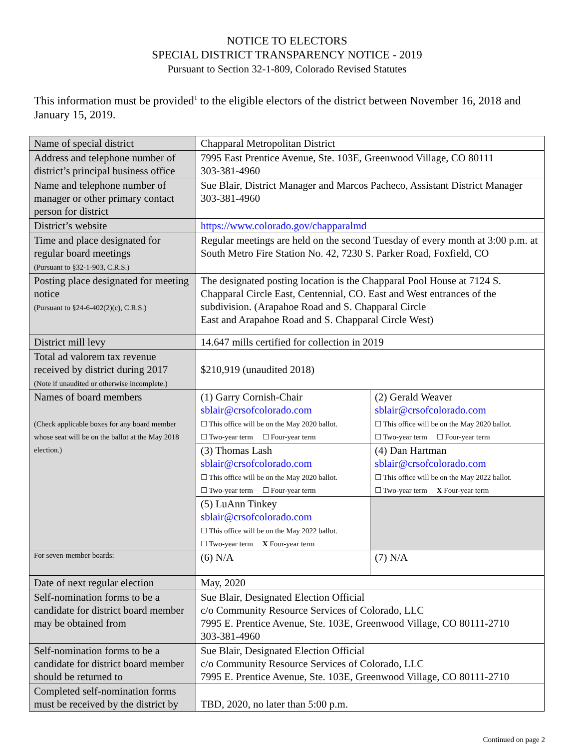NOTICE TO ELECTORS
SPECIAL DISTRICT TRANSPARENCY NOTICE - 2019
Pursuant to Section 32-1-809, Colorado Revised Statutes
This information must be provided<sup>1</sup> to the eligible electors of the district between November 16, 2018 and January 15, 2019.
| Name of special district | Chapparal Metropolitan District | |
| Address and telephone number of district’s principal business office | 7995 East Prentice Avenue, Ste. 103E, Greenwood Village, CO 80111 303-381-4960 | |
| Name and telephone number of manager or other primary contact person for district | Sue Blair, District Manager and Marcos Pacheco, Assistant District Manager 303-381-4960 | |
| District’s website | https://www.colorado.gov/chapparalmd | |
| Time and place designated for regular board meetings (Pursuant to §32-1-903, C.R.S.) | Regular meetings are held on the second Tuesday of every month at 3:00 p.m. at South Metro Fire Station No. 42, 7230 S. Parker Road, Foxfield, CO | |
| Posting place designated for meeting notice (Pursuant to §24-6-402(2)(c), C.R.S.) | The designated posting location is the Chapparal Pool House at 7124 S. Chapparal Circle East, Centennial, CO. East and West entrances of the subdivision. (Arapahoe Road and S. Chapparal Circle East and Arapahoe Road and S. Chapparal Circle West) | |
| District mill levy | 14.647 mills certified for collection in 2019 | |
| Total ad valorem tax revenue received by district during 2017 (Note if unaudited or otherwise incomplete.) | $210,919 (unaudited 2018) | |
| Names of board members (Check applicable boxes for any board member whose seat will be on the ballot at the May 2018 election.) | (1) Garry Cornish-Chair sblair@crsofcolorado.com ☐ This office will be on the May 2020 ballot. ☐ Two-year term ☐ Four-year term | (2) Gerald Weaver sblair@crsofcolorado.com ☐ This office will be on the May 2020 ballot. ☐ Two-year term ☐ Four-year term |
| | (3) Thomas Lash sblair@crsofcolorado.com ☐ This office will be on the May 2020 ballot. ☐ Two-year term ☐ Four-year term | (4) Dan Hartman sblair@crsofcolorado.com ☐ This office will be on the May 2022 ballot. ☐ Two-year term X Four-year term |
| | (5) LuAnn Tinkey sblair@crsofcolorado.com ☐ This office will be on the May 2022 ballot. ☐ Two-year term X Four-year term | |
| For seven-member boards: | (6) N/A | (7) N/A |
| Date of next regular election | May, 2020 | |
| Self-nomination forms to be a candidate for district board member may be obtained from | Sue Blair, Designated Election Official c/o Community Resource Services of Colorado, LLC 7995 E. Prentice Avenue, Ste. 103E, Greenwood Village, CO 80111-2710 303-381-4960 | |
| Self-nomination forms to be a candidate for district board member should be returned to | Sue Blair, Designated Election Official c/o Community Resource Services of Colorado, LLC 7995 E. Prentice Avenue, Ste. 103E, Greenwood Village, CO 80111-2710 | |
| Completed self-nomination forms must be received by the district by | TBD, 2020, no later than 5:00 p.m. | |
Continued on page 2